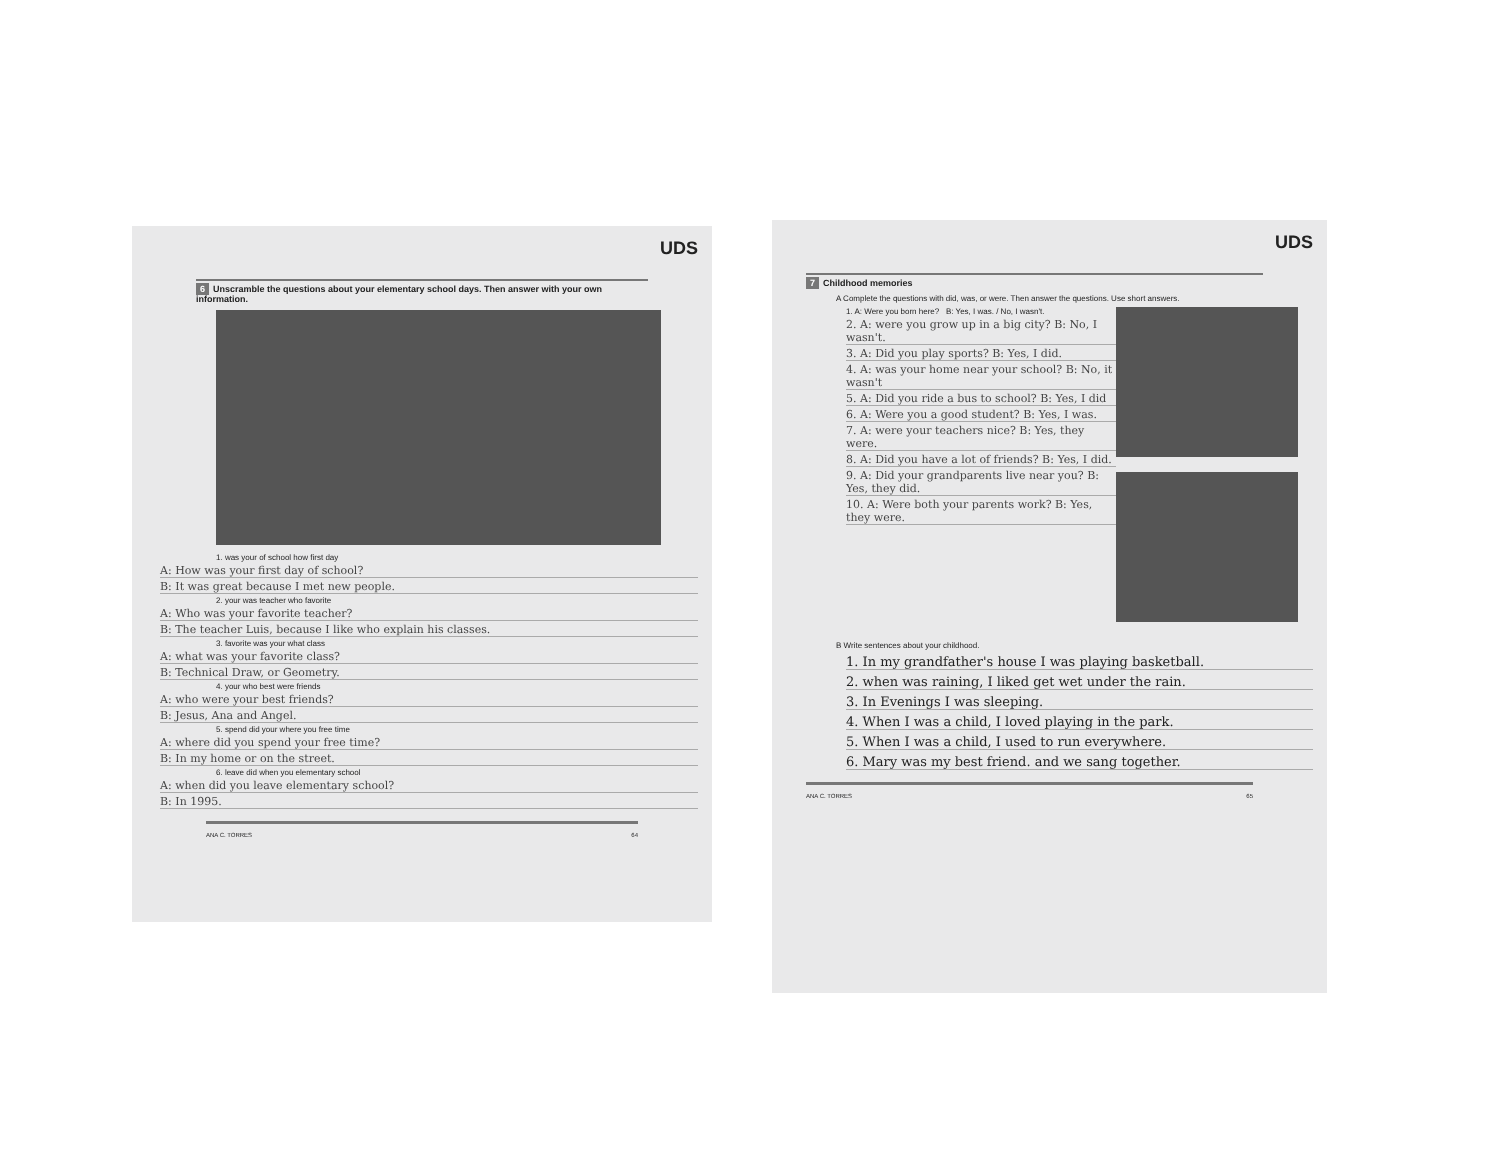UDS
6 Unscramble the questions about your elementary school days. Then answer with your own information.
1. was your of school how first day
A: How was your first day of school?
B: It was great because I met new people.
2. your was teacher who favorite
A: Who was your favorite teacher?
B: The teacher Luis, because I like who explain his classes.
3. favorite was your what class
A: what was your favorite class?
B: Technical Draw, or Geometry.
4. your who best were friends
A: who were your best friends?
B: Jesus, Ana and Angel.
5. spend did your where you free time
A: where did you spend your free time?
B: In my home or on the street.
6. leave did when you elementary school
A: when did you leave elementary school?
B: In 1995.
ANA C. TORRES 64
UDS
7 Childhood memories
A Complete the questions with did, was, or were. Then answer the questions. Use short answers.
1. A: Were you born here? B: Yes, I was. / No, I wasn't.
2. A: were you grow up in a big city? B: No, I wasn't.
3. A: Did you play sports? B: Yes, I did.
4. A: was your home near your school? B: No, it wasn't
5. A: Did you ride a bus to school? B: Yes, I did
6. A: Were you a good student? B: Yes, I was.
7. A: were your teachers nice? B: Yes, they were.
8. A: Did you have a lot of friends? B: Yes, I did.
9. A: Did your grandparents live near you? B: Yes, they did.
10. A: Were both your parents work? B: Yes, they were.
B Write sentences about your childhood.
1. In my grandfather's house I was playing basketball.
2. when was raining, I liked get wet under the rain.
3. In Evenings I was sleeping.
4. When I was a child, I loved playing in the park.
5. When I was a child, I used to run everywhere.
6. Mary was my best friend. and we sang together.
ANA C. TORRES 65